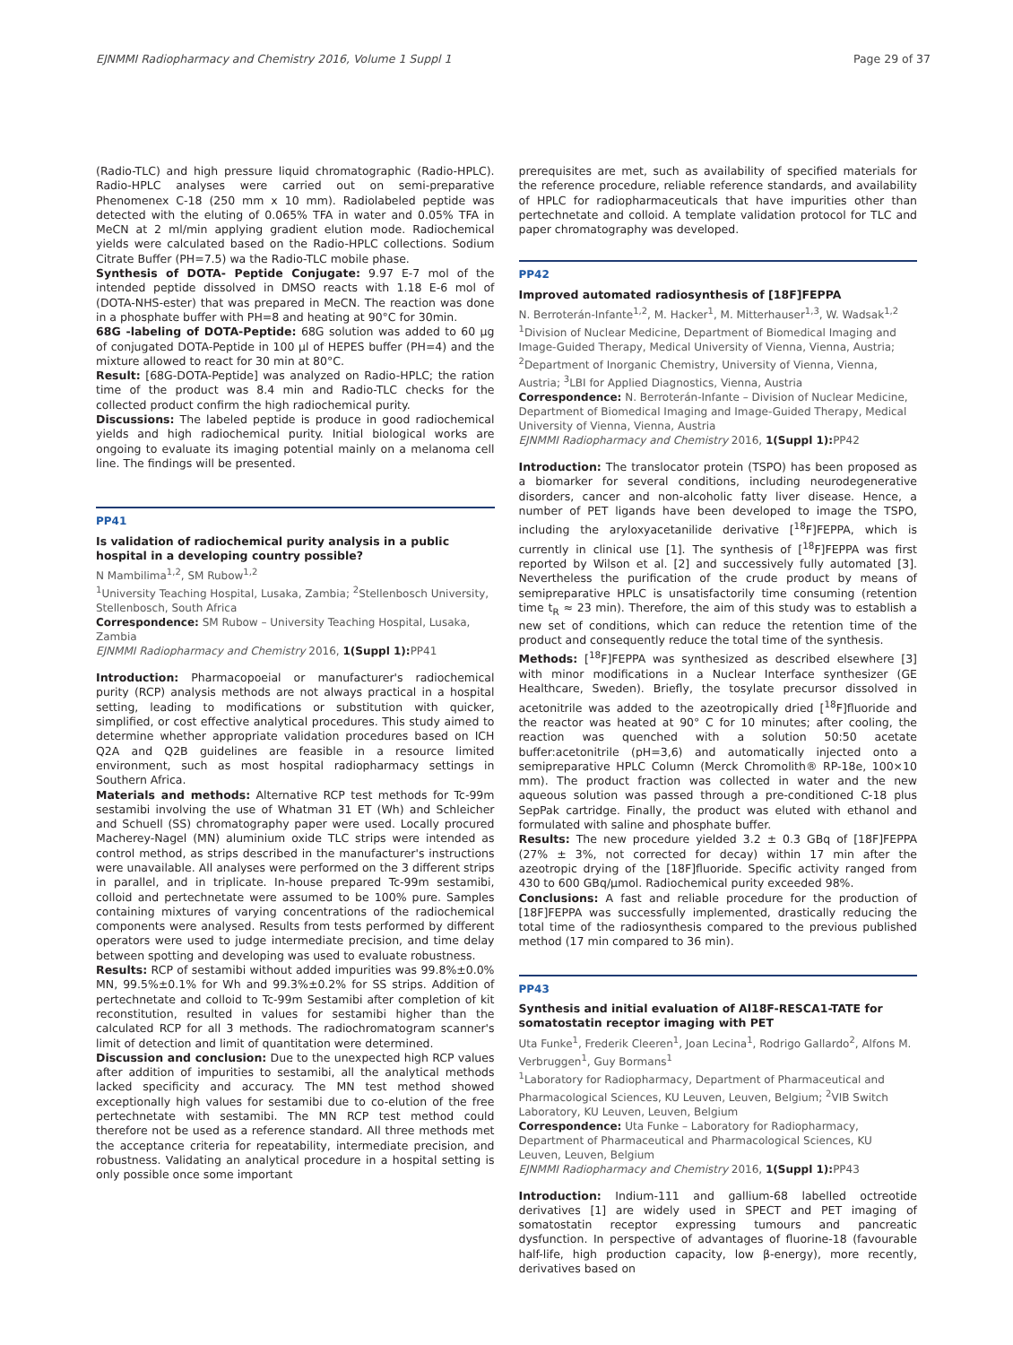EJNMMI Radiopharmacy and Chemistry 2016, Volume 1 Suppl 1 Page 29 of 37
(Radio-TLC) and high pressure liquid chromatographic (Radio-HPLC). Radio-HPLC analyses were carried out on semi-preparative Phenomenex C-18 (250 mm x 10 mm). Radiolabeled peptide was detected with the eluting of 0.065% TFA in water and 0.05% TFA in MeCN at 2 ml/min applying gradient elution mode. Radiochemical yields were calculated based on the Radio-HPLC collections. Sodium Citrate Buffer (PH=7.5) wa the Radio-TLC mobile phase.
Synthesis of DOTA- Peptide Conjugate: 9.97 E-7 mol of the intended peptide dissolved in DMSO reacts with 1.18 E-6 mol of (DOTA-NHS-ester) that was prepared in MeCN. The reaction was done in a phosphate buffer with PH=8 and heating at 90°C for 30min.
68G -labeling of DOTA-Peptide: 68G solution was added to 60 μg of conjugated DOTA-Peptide in 100 μl of HEPES buffer (PH=4) and the mixture allowed to react for 30 min at 80°C.
Result: [68G-DOTA-Peptide] was analyzed on Radio-HPLC; the ration time of the product was 8.4 min and Radio-TLC checks for the collected product confirm the high radiochemical purity.
Discussions: The labeled peptide is produce in good radiochemical yields and high radiochemical purity. Initial biological works are ongoing to evaluate its imaging potential mainly on a melanoma cell line. The findings will be presented.
PP41
Is validation of radiochemical purity analysis in a public hospital in a developing country possible?
N Mambilima<sup>1,2</sup>, SM Rubow<sup>1,2</sup>
<sup>1</sup> University Teaching Hospital, Lusaka, Zambia; <sup>2</sup>Stellenbosch University, Stellenbosch, South Africa
Correspondence: SM Rubow – University Teaching Hospital, Lusaka, Zambia
EJNMMI Radiopharmacy and Chemistry 2016, 1(Suppl 1): PP41
Introduction: Pharmacopoeial or manufacturer's radiochemical purity (RCP) analysis methods are not always practical in a hospital setting, leading to modifications or substitution with quicker, simplified, or cost effective analytical procedures. This study aimed to determine whether appropriate validation procedures based on ICH Q2A and Q2B guidelines are feasible in a resource limited environment, such as most hospital radiopharmacy settings in Southern Africa.
Materials and methods: Alternative RCP test methods for Tc-99m sestamibi involving the use of Whatman 31 ET (Wh) and Schleicher and Schuell (SS) chromatography paper were used. Locally procured Macherey-Nagel (MN) aluminium oxide TLC strips were intended as control method, as strips described in the manufacturer's instructions were unavailable. All analyses were performed on the 3 different strips in parallel, and in triplicate. In-house prepared Tc-99m sestamibi, colloid and pertechnetate were assumed to be 100% pure. Samples containing mixtures of varying concentrations of the radiochemical components were analysed. Results from tests performed by different operators were used to judge intermediate precision, and time delay between spotting and developing was used to evaluate robustness.
Results: RCP of sestamibi without added impurities was 99.8%±0.0% MN, 99.5%±0.1% for Wh and 99.3%±0.2% for SS strips. Addition of pertechnetate and colloid to Tc-99m Sestamibi after completion of kit reconstitution, resulted in values for sestamibi higher than the calculated RCP for all 3 methods. The radiochromatogram scanner's limit of detection and limit of quantitation were determined.
Discussion and conclusion: Due to the unexpected high RCP values after addition of impurities to sestamibi, all the analytical methods lacked specificity and accuracy. The MN test method showed exceptionally high values for sestamibi due to co-elution of the free pertechnetate with sestamibi. The MN RCP test method could therefore not be used as a reference standard. All three methods met the acceptance criteria for repeatability, intermediate precision, and robustness. Validating an analytical procedure in a hospital setting is only possible once some important
prerequisites are met, such as availability of specified materials for the reference procedure, reliable reference standards, and availability of HPLC for radiopharmaceuticals that have impurities other than pertechnetate and colloid. A template validation protocol for TLC and paper chromatography was developed.
PP42
Improved automated radiosynthesis of [18F]FEPPA
N. Berroterán-Infante<sup>1,2</sup>, M. Hacker<sup>1</sup>, M. Mitterhauser<sup>1,3</sup>, W. Wadsak<sup>1,2</sup>
<sup>1</sup> Division of Nuclear Medicine, Department of Biomedical Imaging and Image-Guided Therapy, Medical University of Vienna, Vienna, Austria; <sup>2</sup>Department of Inorganic Chemistry, University of Vienna, Vienna, Austria; <sup>3</sup>LBI for Applied Diagnostics, Vienna, Austria
Correspondence: N. Berroterán-Infante – Division of Nuclear Medicine, Department of Biomedical Imaging and Image-Guided Therapy, Medical University of Vienna, Vienna, Austria
EJNMMI Radiopharmacy and Chemistry 2016, 1(Suppl 1): PP42
Introduction: The translocator protein (TSPO) has been proposed as a biomarker for several conditions, including neurodegenerative disorders, cancer and non-alcoholic fatty liver disease. Hence, a number of PET ligands have been developed to image the TSPO, including the aryloxyacetanilide derivative [<sup>18</sup>F]FEPPA, which is currently in clinical use [1]. The synthesis of [<sup>18</sup>F]FEPPA was first reported by Wilson et al. [2] and successively fully automated [3]. Nevertheless the purification of the crude product by means of semipreparative HPLC is unsatisfactorily time consuming (retention time t<sub>R</sub> ≈ 23 min). Therefore, the aim of this study was to establish a new set of conditions, which can reduce the retention time of the product and consequently reduce the total time of the synthesis.
Methods: [<sup>18</sup>F]FEPPA was synthesized as described elsewhere [3] with minor modifications in a Nuclear Interface synthesizer (GE Healthcare, Sweden). Briefly, the tosylate precursor dissolved in acetonitrile was added to the azeotropically dried [<sup>18</sup>F]fluoride and the reactor was heated at 90° C for 10 minutes; after cooling, the reaction was quenched with a solution 50:50 acetate buffer:acetonitrile (pH=3,6) and automatically injected onto a semipreparative HPLC Column (Merck Chromolith® RP-18e, 100×10 mm). The product fraction was collected in water and the new aqueous solution was passed through a pre-conditioned C-18 plus SepPak cartridge. Finally, the product was eluted with ethanol and formulated with saline and phosphate buffer.
Results: The new procedure yielded 3.2 ± 0.3 GBq of [18F]FEPPA (27% ± 3%, not corrected for decay) within 17 min after the azeotropic drying of the [18F]fluoride. Specific activity ranged from 430 to 600 GBq/μmol. Radiochemical purity exceeded 98%.
Conclusions: A fast and reliable procedure for the production of [18F]FEPPA was successfully implemented, drastically reducing the total time of the radiosynthesis compared to the previous published method (17 min compared to 36 min).
PP43
Synthesis and initial evaluation of Al18F-RESCA1-TATE for somatostatin receptor imaging with PET
Uta Funke<sup>1</sup>, Frederik Cleeren<sup>1</sup>, Joan Lecina<sup>1</sup>, Rodrigo Gallardo<sup>2</sup>, Alfons M. Verbruggen<sup>1</sup>, Guy Bormans<sup>1</sup>
<sup>1</sup> Laboratory for Radiopharmacy, Department of Pharmaceutical and Pharmacological Sciences, KU Leuven, Leuven, Belgium; <sup>2</sup>VIB Switch Laboratory, KU Leuven, Leuven, Belgium
Correspondence: Uta Funke – Laboratory for Radiopharmacy, Department of Pharmaceutical and Pharmacological Sciences, KU Leuven, Leuven, Belgium
EJNMMI Radiopharmacy and Chemistry 2016, 1(Suppl 1): PP43
Introduction: Indium-111 and gallium-68 labelled octreotide derivatives [1] are widely used in SPECT and PET imaging of somatostatin receptor expressing tumours and pancreatic dysfunction. In perspective of advantages of fluorine-18 (favourable half-life, high production capacity, low β-energy), more recently, derivatives based on